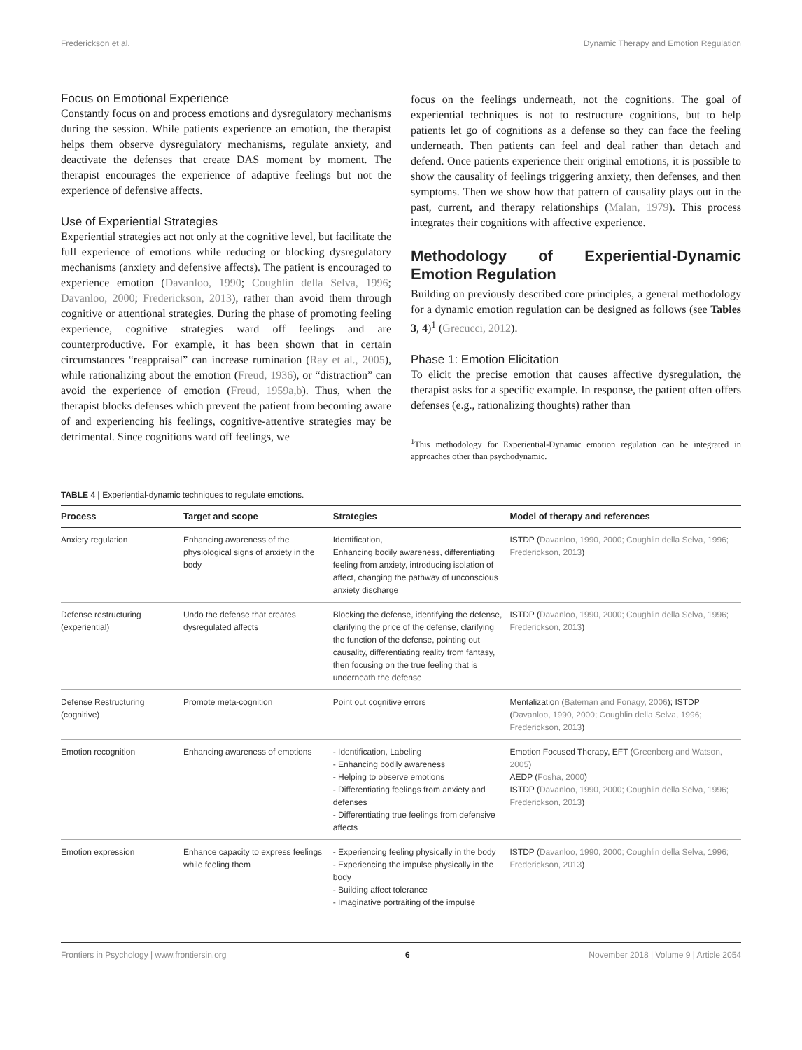Frederickson et al. Dynamic Therapy and Emotion Regulation
Focus on Emotional Experience
Constantly focus on and process emotions and dysregulatory mechanisms during the session. While patients experience an emotion, the therapist helps them observe dysregulatory mechanisms, regulate anxiety, and deactivate the defenses that create DAS moment by moment. The therapist encourages the experience of adaptive feelings but not the experience of defensive affects.
Use of Experiential Strategies
Experiential strategies act not only at the cognitive level, but facilitate the full experience of emotions while reducing or blocking dysregulatory mechanisms (anxiety and defensive affects). The patient is encouraged to experience emotion (Davanloo, 1990; Coughlin della Selva, 1996; Davanloo, 2000; Frederickson, 2013), rather than avoid them through cognitive or attentional strategies. During the phase of promoting feeling experience, cognitive strategies ward off feelings and are counterproductive. For example, it has been shown that in certain circumstances “reappraisal” can increase rumination (Ray et al., 2005), while rationalizing about the emotion (Freud, 1936), or “distraction” can avoid the experience of emotion (Freud, 1959a,b). Thus, when the therapist blocks defenses which prevent the patient from becoming aware of and experiencing his feelings, cognitive-attentive strategies may be detrimental. Since cognitions ward off feelings, we
focus on the feelings underneath, not the cognitions. The goal of experiential techniques is not to restructure cognitions, but to help patients let go of cognitions as a defense so they can face the feeling underneath. Then patients can feel and deal rather than detach and defend. Once patients experience their original emotions, it is possible to show the causality of feelings triggering anxiety, then defenses, and then symptoms. Then we show how that pattern of causality plays out in the past, current, and therapy relationships (Malan, 1979). This process integrates their cognitions with affective experience.
Methodology of Experiential-Dynamic Emotion Regulation
Building on previously described core principles, a general methodology for a dynamic emotion regulation can be designed as follows (see Tables 3, 4)<sup>1</sup> (Grecucci, 2012).
Phase 1: Emotion Elicitation
To elicit the precise emotion that causes affective dysregulation, the therapist asks for a specific example. In response, the patient often offers defenses (e.g., rationalizing thoughts) rather than
<sup>1</sup> This methodology for Experiential-Dynamic emotion regulation can be integrated in approaches other than psychodynamic.
TABLE 4 | Experiential-dynamic techniques to regulate emotions.
| Process | Target and scope | Strategies | Model of therapy and references |
| --- | --- | --- | --- |
| Anxiety regulation | Enhancing awareness of the physiological signs of anxiety in the body | Identification, Enhancing bodily awareness, differentiating feeling from anxiety, introducing isolation of affect, changing the pathway of unconscious anxiety discharge | ISTDP ( Davanloo, 1990, 2000; Coughlin della Selva, 1996; Frederickson, 2013 ) |
| Defense restructuring (experiential) | Undo the defense that creates dysregulated affects | Blocking the defense, identifying the defense, clarifying the price of the defense, clarifying the function of the defense, pointing out causality, differentiating reality from fantasy, then focusing on the true feeling that is underneath the defense | ISTDP ( Davanloo, 1990, 2000; Coughlin della Selva, 1996; Frederickson, 2013 ) |
| Defense Restructuring (cognitive) | Promote meta-cognition | Point out cognitive errors | Mentalization ( Bateman and Fonagy, 2006 ); ISTDP ( Davanloo, 1990, 2000; Coughlin della Selva, 1996; Frederickson, 2013 ) |
| Emotion recognition | Enhancing awareness of emotions | - Identification, Labeling - Enhancing bodily awareness - Helping to observe emotions - Differentiating feelings from anxiety and defenses - Differentiating true feelings from defensive affects | Emotion Focused Therapy, EFT ( Greenberg and Watson, 2005 ) AEDP ( Fosha, 2000 ) ISTDP ( Davanloo, 1990, 2000; Coughlin della Selva, 1996; Frederickson, 2013 ) |
| Emotion expression | Enhance capacity to express feelings while feeling them | - Experiencing feeling physically in the body - Experiencing the impulse physically in the body - Building affect tolerance - Imaginative portraiting of the impulse | ISTDP ( Davanloo, 1990, 2000; Coughlin della Selva, 1996; Frederickson, 2013 ) |
Frontiers in Psychology | www.frontiersin.org 6 November 2018 | Volume 9 | Article 2054